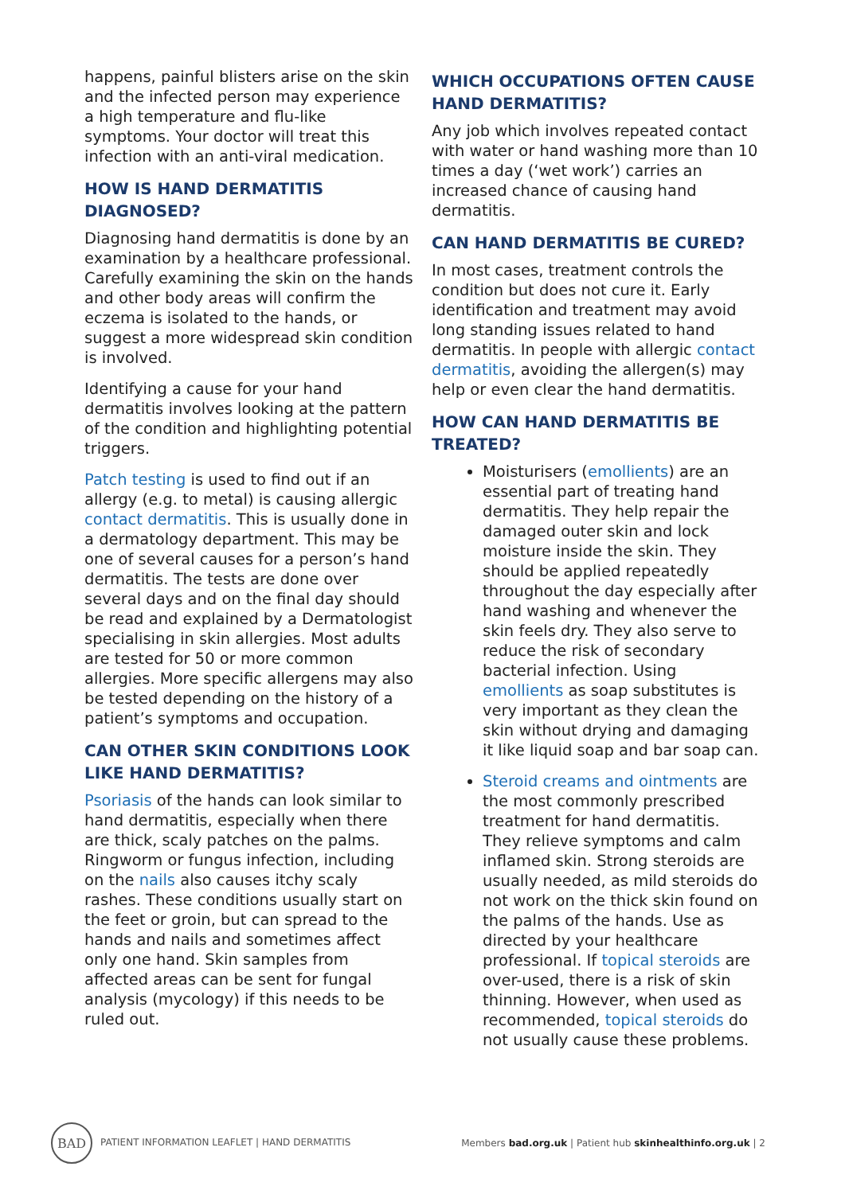happens, painful blisters arise on the skin and the infected person may experience a high temperature and flu-like symptoms. Your doctor will treat this infection with an anti-viral medication.
HOW IS HAND DERMATITIS DIAGNOSED?
Diagnosing hand dermatitis is done by an examination by a healthcare professional. Carefully examining the skin on the hands and other body areas will confirm the eczema is isolated to the hands, or suggest a more widespread skin condition is involved.
Identifying a cause for your hand dermatitis involves looking at the pattern of the condition and highlighting potential triggers.
Patch testing is used to find out if an allergy (e.g. to metal) is causing allergic contact dermatitis. This is usually done in a dermatology department. This may be one of several causes for a person’s hand dermatitis. The tests are done over several days and on the final day should be read and explained by a Dermatologist specialising in skin allergies. Most adults are tested for 50 or more common allergies. More specific allergens may also be tested depending on the history of a patient’s symptoms and occupation.
CAN OTHER SKIN CONDITIONS LOOK LIKE HAND DERMATITIS?
Psoriasis of the hands can look similar to hand dermatitis, especially when there are thick, scaly patches on the palms. Ringworm or fungus infection, including on the nails also causes itchy scaly rashes. These conditions usually start on the feet or groin, but can spread to the hands and nails and sometimes affect only one hand. Skin samples from affected areas can be sent for fungal analysis (mycology) if this needs to be ruled out.
WHICH OCCUPATIONS OFTEN CAUSE HAND DERMATITIS?
Any job which involves repeated contact with water or hand washing more than 10 times a day (‘wet work’) carries an increased chance of causing hand dermatitis.
CAN HAND DERMATITIS BE CURED?
In most cases, treatment controls the condition but does not cure it. Early identification and treatment may avoid long standing issues related to hand dermatitis. In people with allergic contact dermatitis, avoiding the allergen(s) may help or even clear the hand dermatitis.
HOW CAN HAND DERMATITIS BE TREATED?
Moisturisers (emollients) are an essential part of treating hand dermatitis. They help repair the damaged outer skin and lock moisture inside the skin. They should be applied repeatedly throughout the day especially after hand washing and whenever the skin feels dry. They also serve to reduce the risk of secondary bacterial infection. Using emollients as soap substitutes is very important as they clean the skin without drying and damaging it like liquid soap and bar soap can.
Steroid creams and ointments are the most commonly prescribed treatment for hand dermatitis. They relieve symptoms and calm inflamed skin. Strong steroids are usually needed, as mild steroids do not work on the thick skin found on the palms of the hands. Use as directed by your healthcare professional. If topical steroids are over-used, there is a risk of skin thinning. However, when used as recommended, topical steroids do not usually cause these problems.
BAD PATIENT INFORMATION LEAFLET | HAND DERMATITIS
Members bad.org.uk | Patient hub skinhealthinfo.org.uk | 2